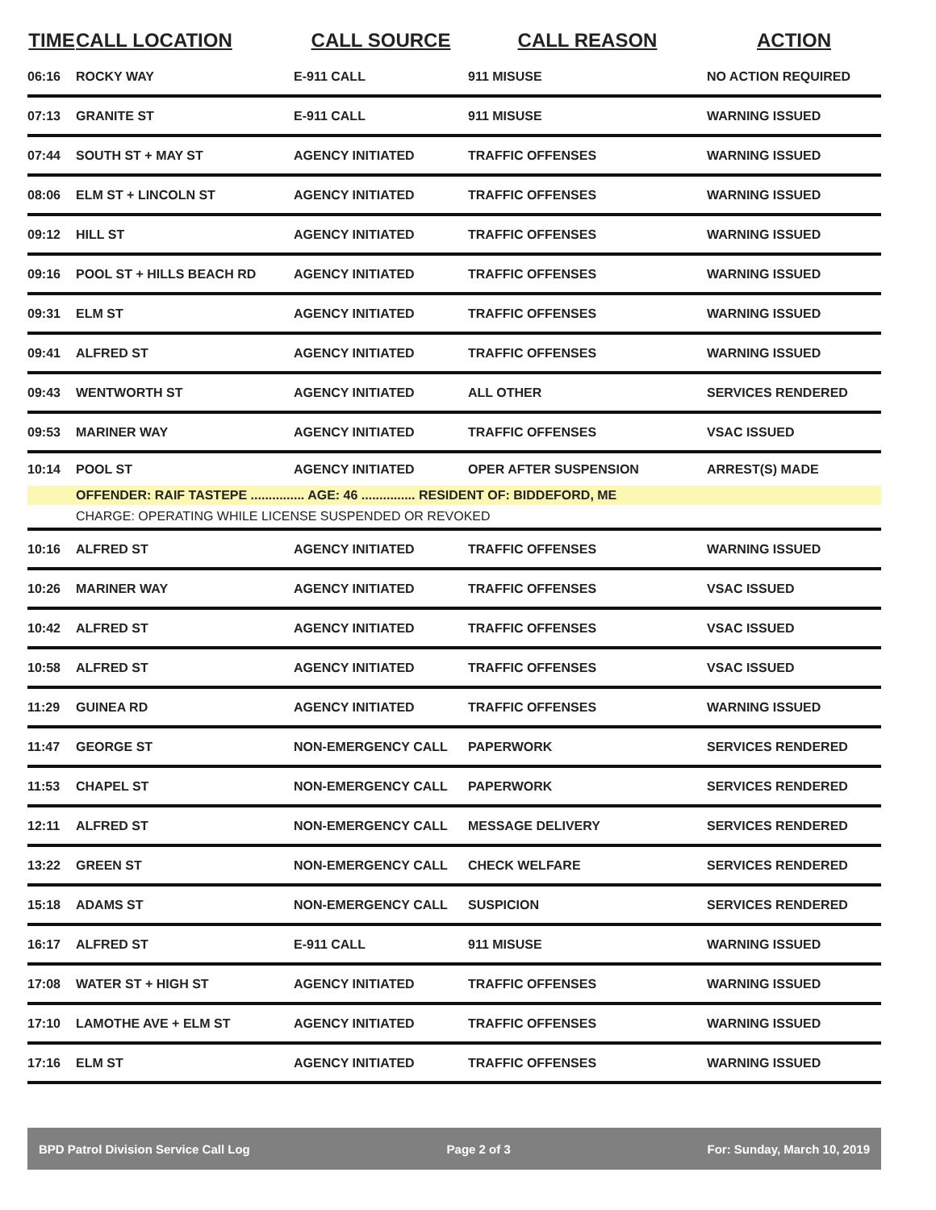| TIME | CALL LOCATION | CALL SOURCE | CALL REASON | ACTION |
| --- | --- | --- | --- | --- |
| 06:16 | ROCKY WAY | E-911 CALL | 911 MISUSE | NO ACTION REQUIRED |
| 07:13 | GRANITE ST | E-911 CALL | 911 MISUSE | WARNING ISSUED |
| 07:44 | SOUTH ST + MAY ST | AGENCY INITIATED | TRAFFIC OFFENSES | WARNING ISSUED |
| 08:06 | ELM ST + LINCOLN ST | AGENCY INITIATED | TRAFFIC OFFENSES | WARNING ISSUED |
| 09:12 | HILL ST | AGENCY INITIATED | TRAFFIC OFFENSES | WARNING ISSUED |
| 09:16 | POOL ST + HILLS BEACH RD | AGENCY INITIATED | TRAFFIC OFFENSES | WARNING ISSUED |
| 09:31 | ELM ST | AGENCY INITIATED | TRAFFIC OFFENSES | WARNING ISSUED |
| 09:41 | ALFRED ST | AGENCY INITIATED | TRAFFIC OFFENSES | WARNING ISSUED |
| 09:43 | WENTWORTH ST | AGENCY INITIATED | ALL OTHER | SERVICES RENDERED |
| 09:53 | MARINER WAY | AGENCY INITIATED | TRAFFIC OFFENSES | VSAC ISSUED |
| 10:14 | POOL ST | AGENCY INITIATED | OPER AFTER SUSPENSION | ARREST(S) MADE |
| | OFFENDER: RAIF TASTEPE ............... AGE: 46 ............... RESIDENT OF: BIDDEFORD, ME | | | |
| | CHARGE: OPERATING WHILE LICENSE SUSPENDED OR REVOKED | | | |
| 10:16 | ALFRED ST | AGENCY INITIATED | TRAFFIC OFFENSES | WARNING ISSUED |
| 10:26 | MARINER WAY | AGENCY INITIATED | TRAFFIC OFFENSES | VSAC ISSUED |
| 10:42 | ALFRED ST | AGENCY INITIATED | TRAFFIC OFFENSES | VSAC ISSUED |
| 10:58 | ALFRED ST | AGENCY INITIATED | TRAFFIC OFFENSES | VSAC ISSUED |
| 11:29 | GUINEA RD | AGENCY INITIATED | TRAFFIC OFFENSES | WARNING ISSUED |
| 11:47 | GEORGE ST | NON-EMERGENCY CALL | PAPERWORK | SERVICES RENDERED |
| 11:53 | CHAPEL ST | NON-EMERGENCY CALL | PAPERWORK | SERVICES RENDERED |
| 12:11 | ALFRED ST | NON-EMERGENCY CALL | MESSAGE DELIVERY | SERVICES RENDERED |
| 13:22 | GREEN ST | NON-EMERGENCY CALL | CHECK WELFARE | SERVICES RENDERED |
| 15:18 | ADAMS ST | NON-EMERGENCY CALL | SUSPICION | SERVICES RENDERED |
| 16:17 | ALFRED ST | E-911 CALL | 911 MISUSE | WARNING ISSUED |
| 17:08 | WATER ST + HIGH ST | AGENCY INITIATED | TRAFFIC OFFENSES | WARNING ISSUED |
| 17:10 | LAMOTHE AVE + ELM ST | AGENCY INITIATED | TRAFFIC OFFENSES | WARNING ISSUED |
| 17:16 | ELM ST | AGENCY INITIATED | TRAFFIC OFFENSES | WARNING ISSUED |
BPD Patrol Division Service Call Log Page 2 of 3 For: Sunday, March 10, 2019